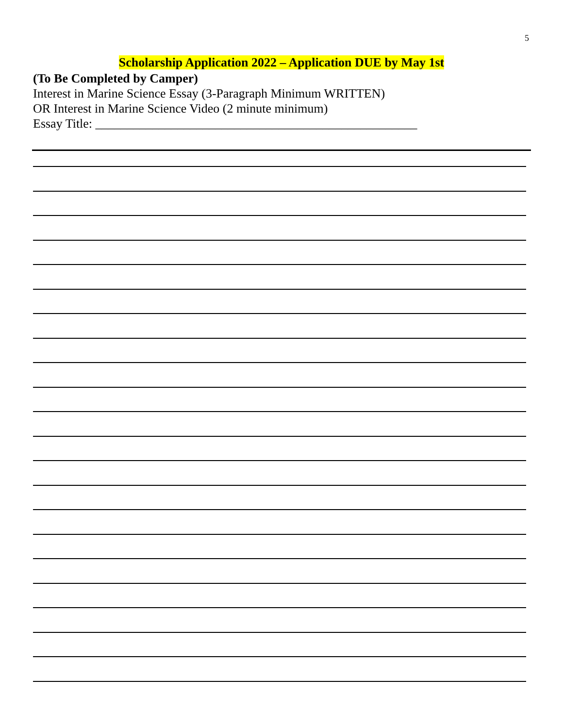5
Scholarship Application 2022 – Application DUE by May 1st
(To Be Completed by Camper)
Interest in Marine Science Essay (3-Paragraph Minimum WRITTEN)
OR Interest in Marine Science Video (2 minute minimum)
Essay Title: ___________________________________________________